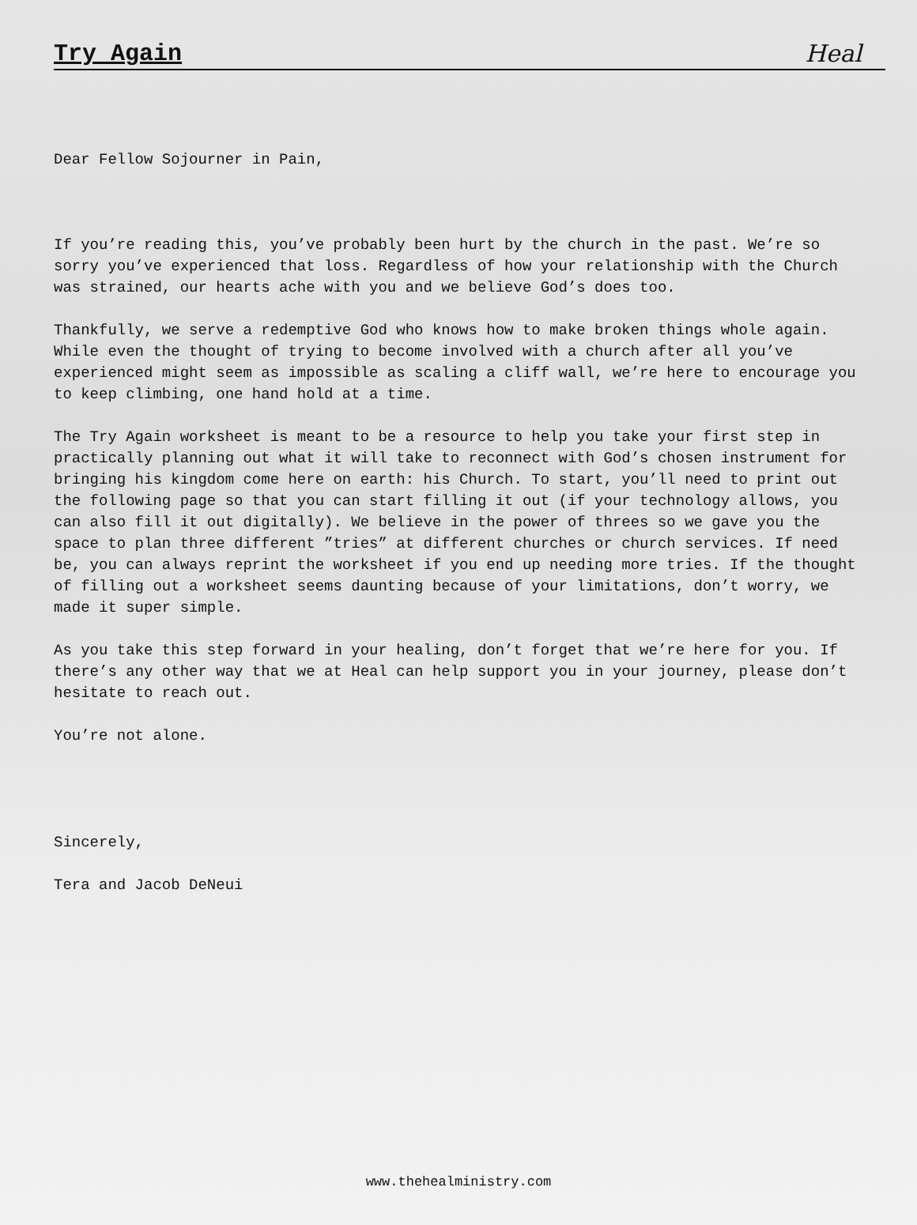Try Again
Heal
Dear Fellow Sojourner in Pain,
If you’re reading this, you’ve probably been hurt by the church in the past. We’re so sorry you’ve experienced that loss. Regardless of how your relationship with the Church was strained, our hearts ache with you and we believe God’s does too.
Thankfully, we serve a redemptive God who knows how to make broken things whole again. While even the thought of trying to become involved with a church after all you’ve experienced might seem as impossible as scaling a cliff wall, we’re here to encourage you to keep climbing, one hand hold at a time.
The Try Again worksheet is meant to be a resource to help you take your first step in practically planning out what it will take to reconnect with God’s chosen instrument for bringing his kingdom come here on earth: his Church. To start, you’ll need to print out the following page so that you can start filling it out (if your technology allows, you can also fill it out digitally). We believe in the power of threes so we gave you the space to plan three different ”tries” at different churches or church services. If need be, you can always reprint the worksheet if you end up needing more tries. If the thought of filling out a worksheet seems daunting because of your limitations, don’t worry, we made it super simple.
As you take this step forward in your healing, don’t forget that we’re here for you. If there’s any other way that we at Heal can help support you in your journey, please don’t hesitate to reach out.
You’re not alone.
Sincerely,
Tera and Jacob DeNeui
www.thehealministry.com